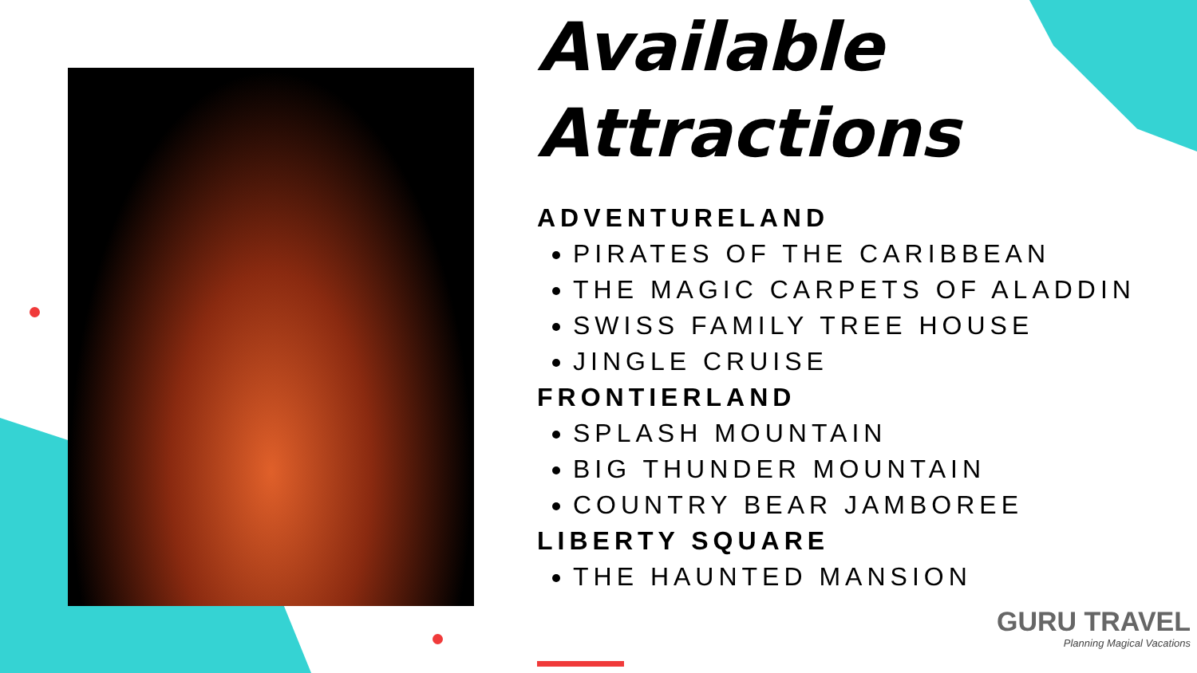Available
Attractions
ADVENTURELAND
PIRATES OF THE CARIBBEAN
THE MAGIC CARPETS OF ALADDIN
SWISS FAMILY TREE HOUSE
JINGLE CRUISE
FRONTIERLAND
SPLASH MOUNTAIN
BIG THUNDER MOUNTAIN
COUNTRY BEAR JAMBOREE
LIBERTY SQUARE
THE HAUNTED MANSION
GURU TRAVEL
Planning Magical Vacations